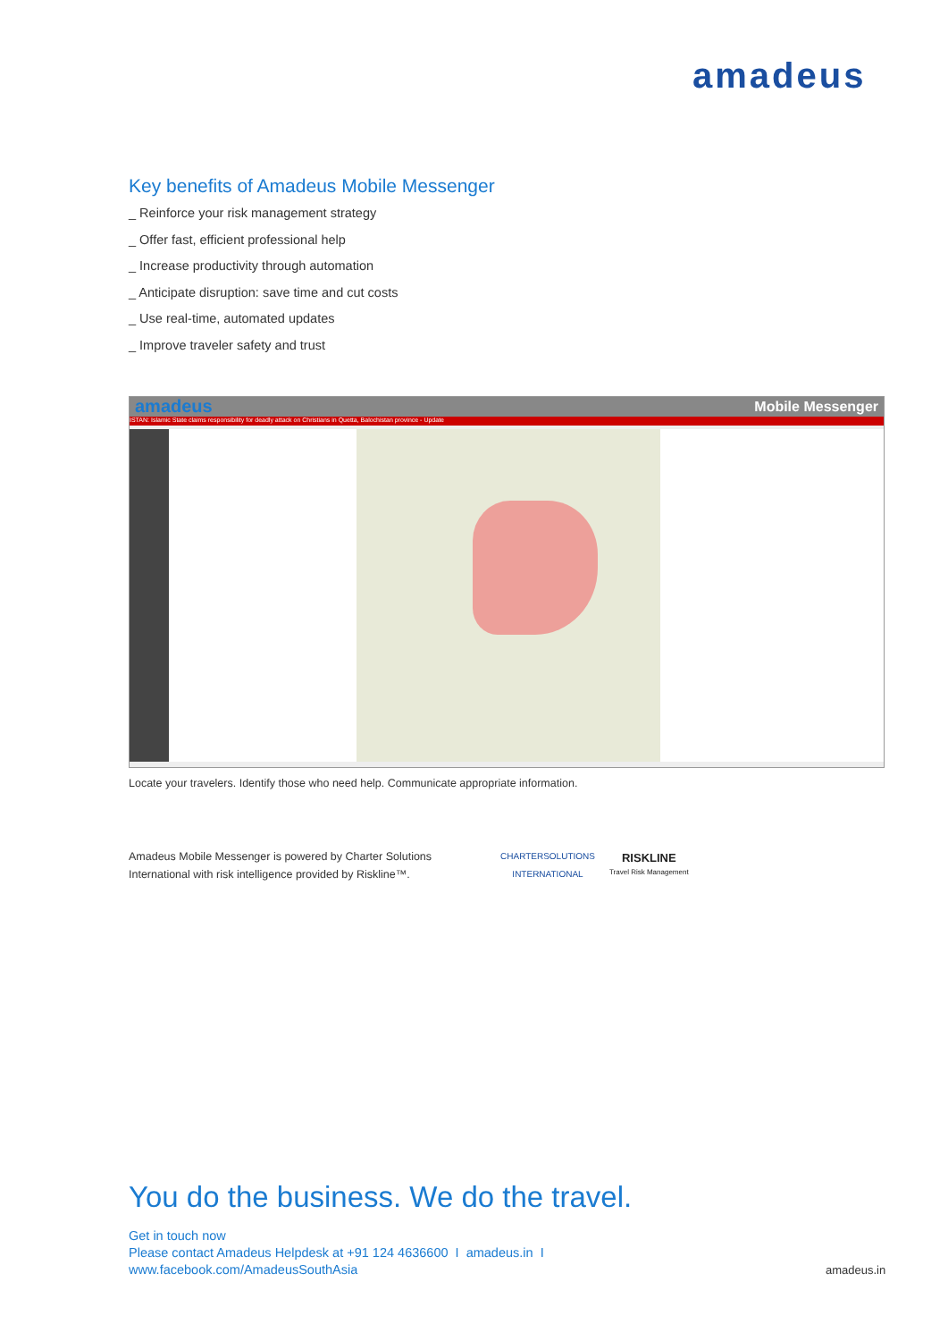amadeus
Key benefits of Amadeus Mobile Messenger
_ Reinforce your risk management strategy
_ Offer fast, efficient professional help
_ Increase productivity through automation
_ Anticipate disruption: save time and cut costs
_ Use real-time, automated updates
_ Improve traveler safety and trust
amadeus Mobile Messenger
ISTAN: Islamic State claims responsibility for deadly attack on Christians in Quetta, Balochistan province - Update
Locate your travelers. Identify those who need help. Communicate appropriate information.
Amadeus Mobile Messenger is powered by Charter Solutions International with risk intelligence provided by Riskline™.
CHARTERSOLUTIONS
INTERNATIONAL
RISKLINE
Travel Risk Management
You do the business. We do the travel.
Get in touch now
Please contact Amadeus Helpdesk at +91 124 4636600 I amadeus.in I
www.facebook.com/AmadeusSouthAsia
amadeus.in